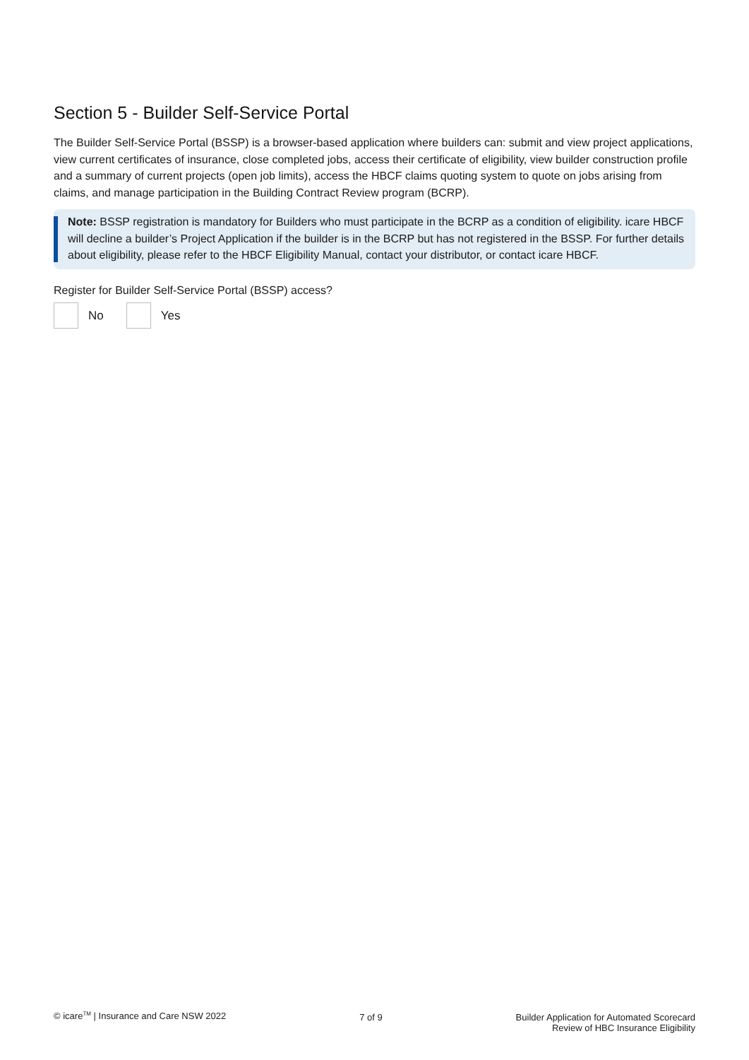Section 5 - Builder Self-Service Portal
The Builder Self-Service Portal (BSSP) is a browser-based application where builders can: submit and view project applications, view current certificates of insurance, close completed jobs, access their certificate of eligibility, view builder construction profile and a summary of current projects (open job limits), access the HBCF claims quoting system to quote on jobs arising from claims, and manage participation in the Building Contract Review program (BCRP).
Note: BSSP registration is mandatory for Builders who must participate in the BCRP as a condition of eligibility. icare HBCF will decline a builder’s Project Application if the builder is in the BCRP but has not registered in the BSSP. For further details about eligibility, please refer to the HBCF Eligibility Manual, contact your distributor, or contact icare HBCF.
Register for Builder Self-Service Portal (BSSP) access?
No Yes
© icare<sup>TM</sup> | Insurance and Care NSW 2022
7 of 9 Builder Application for Automated Scorecard
Review of HBC Insurance Eligibility